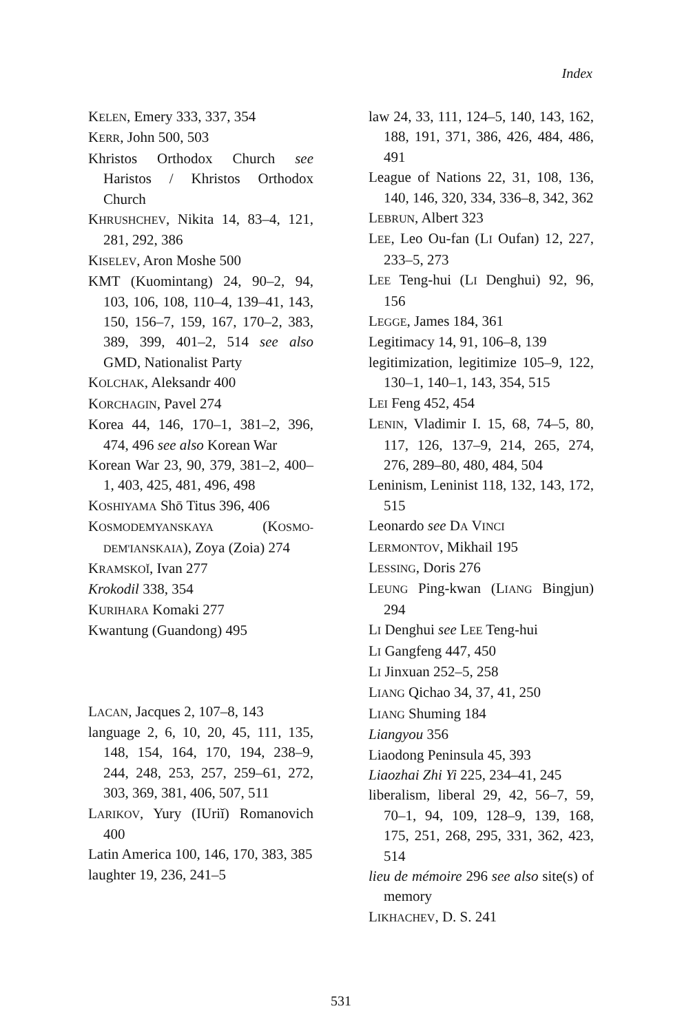Index
KELEN, Emery 333, 337, 354
KERR, John 500, 503
Khristos Orthodox Church see Haristos / Khristos Orthodox Church
KHRUSHCHEV, Nikita 14, 83–4, 121, 281, 292, 386
KISELEV, Aron Moshe 500
KMT (Kuomintang) 24, 90–2, 94, 103, 106, 108, 110–4, 139–41, 143, 150, 156–7, 159, 167, 170–2, 383, 389, 399, 401–2, 514 see also GMD, Nationalist Party
KOLCHAK, Aleksandr 400
KORCHAGIN, Pavel 274
Korea 44, 146, 170–1, 381–2, 396, 474, 496 see also Korean War
Korean War 23, 90, 379, 381–2, 400–1, 403, 425, 481, 496, 498
KOSHIYAMA Shō Titus 396, 406
KOSMODEMYANSKAYA (KOSMO-DEM'IANSKAIA), Zoya (Zoia) 274
KRAMSKOĬ, Ivan 277
Krokodil 338, 354
KURIHARA Komaki 277
Kwantung (Guandong) 495
LACAN, Jacques 2, 107–8, 143
language 2, 6, 10, 20, 45, 111, 135, 148, 154, 164, 170, 194, 238–9, 244, 248, 253, 257, 259–61, 272, 303, 369, 381, 406, 507, 511
LARIKOV, Yury (IUriĭ) Romanovich 400
Latin America 100, 146, 170, 383, 385
laughter 19, 236, 241–5
law 24, 33, 111, 124–5, 140, 143, 162, 188, 191, 371, 386, 426, 484, 486, 491
League of Nations 22, 31, 108, 136, 140, 146, 320, 334, 336–8, 342, 362
LEBRUN, Albert 323
LEE, Leo Ou-fan (LI Oufan) 12, 227, 233–5, 273
LEE Teng-hui (LI Denghui) 92, 96, 156
LEGGE, James 184, 361
Legitimacy 14, 91, 106–8, 139
legitimization, legitimize 105–9, 122, 130–1, 140–1, 143, 354, 515
LEI Feng 452, 454
LENIN, Vladimir I. 15, 68, 74–5, 80, 117, 126, 137–9, 214, 265, 274, 276, 289–80, 480, 484, 504
Leninism, Leninist 118, 132, 143, 172, 515
Leonardo see DA VINCI
LERMONTOV, Mikhail 195
LESSING, Doris 276
LEUNG Ping-kwan (LIANG Bingjun) 294
LI Denghui see LEE Teng-hui
LI Gangfeng 447, 450
LI Jinxuan 252–5, 258
LIANG Qichao 34, 37, 41, 250
LIANG Shuming 184
Liangyou 356
Liaodong Peninsula 45, 393
Liaozhai Zhi Yi 225, 234–41, 245
liberalism, liberal 29, 42, 56–7, 59, 70–1, 94, 109, 128–9, 139, 168, 175, 251, 268, 295, 331, 362, 423, 514
lieu de mémoire 296 see also site(s) of memory
LIKHACHEV, D. S. 241
531